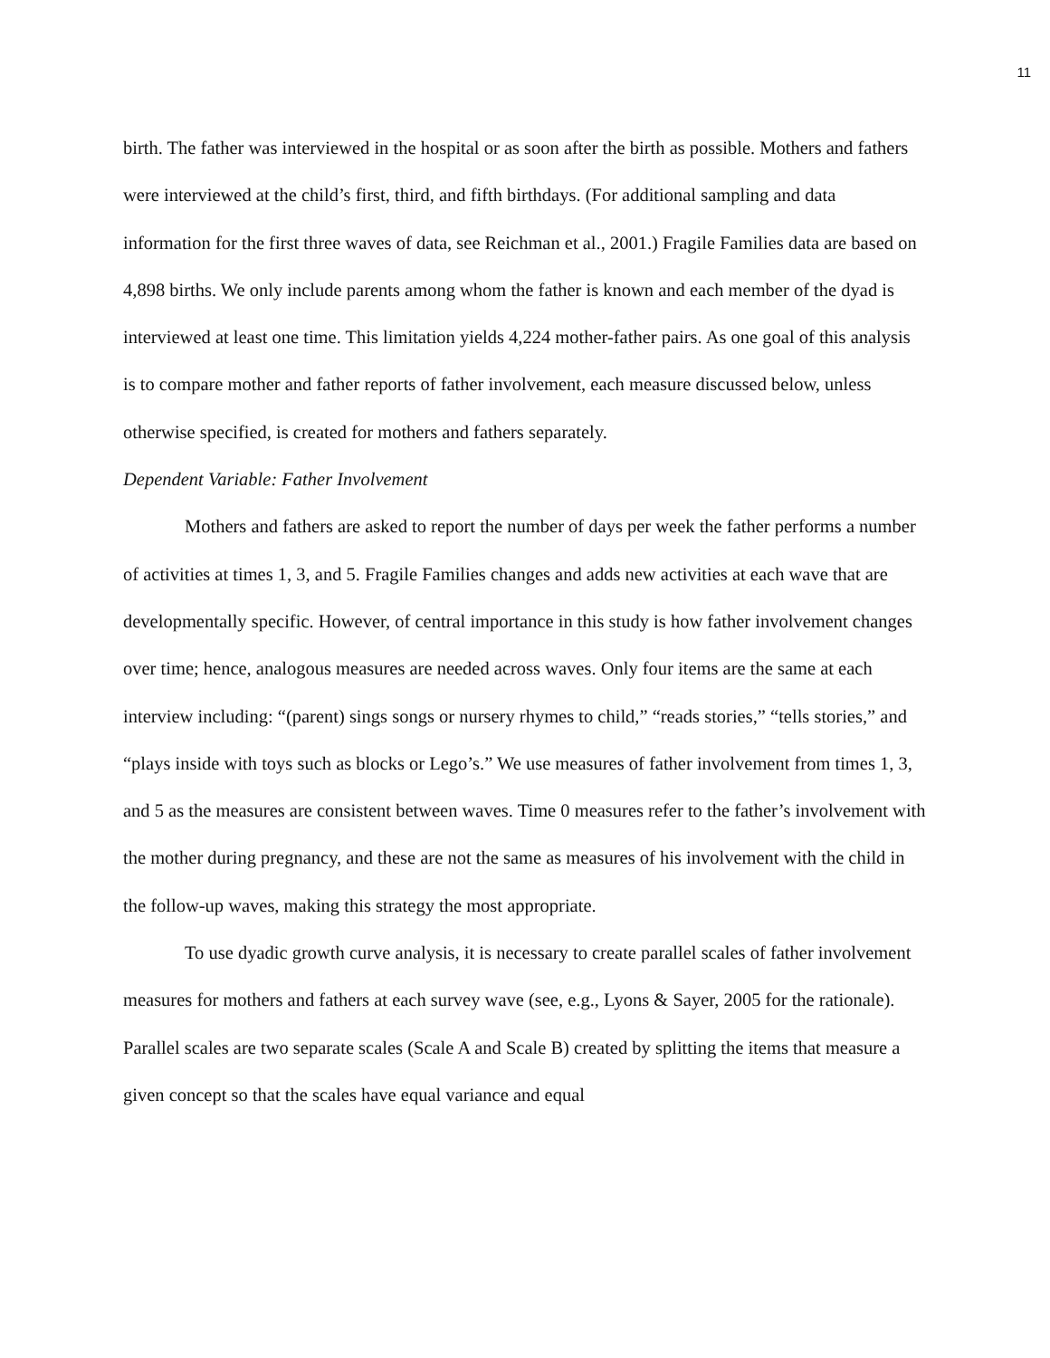11
birth. The father was interviewed in the hospital or as soon after the birth as possible. Mothers and fathers were interviewed at the child’s first, third, and fifth birthdays. (For additional sampling and data information for the first three waves of data, see Reichman et al., 2001.) Fragile Families data are based on 4,898 births. We only include parents among whom the father is known and each member of the dyad is interviewed at least one time. This limitation yields 4,224 mother-father pairs. As one goal of this analysis is to compare mother and father reports of father involvement, each measure discussed below, unless otherwise specified, is created for mothers and fathers separately.
Dependent Variable: Father Involvement
Mothers and fathers are asked to report the number of days per week the father performs a number of activities at times 1, 3, and 5. Fragile Families changes and adds new activities at each wave that are developmentally specific. However, of central importance in this study is how father involvement changes over time; hence, analogous measures are needed across waves. Only four items are the same at each interview including: “(parent) sings songs or nursery rhymes to child,” “reads stories,” “tells stories,” and “plays inside with toys such as blocks or Lego’s.” We use measures of father involvement from times 1, 3, and 5 as the measures are consistent between waves. Time 0 measures refer to the father’s involvement with the mother during pregnancy, and these are not the same as measures of his involvement with the child in the follow-up waves, making this strategy the most appropriate.
To use dyadic growth curve analysis, it is necessary to create parallel scales of father involvement measures for mothers and fathers at each survey wave (see, e.g., Lyons & Sayer, 2005 for the rationale). Parallel scales are two separate scales (Scale A and Scale B) created by splitting the items that measure a given concept so that the scales have equal variance and equal